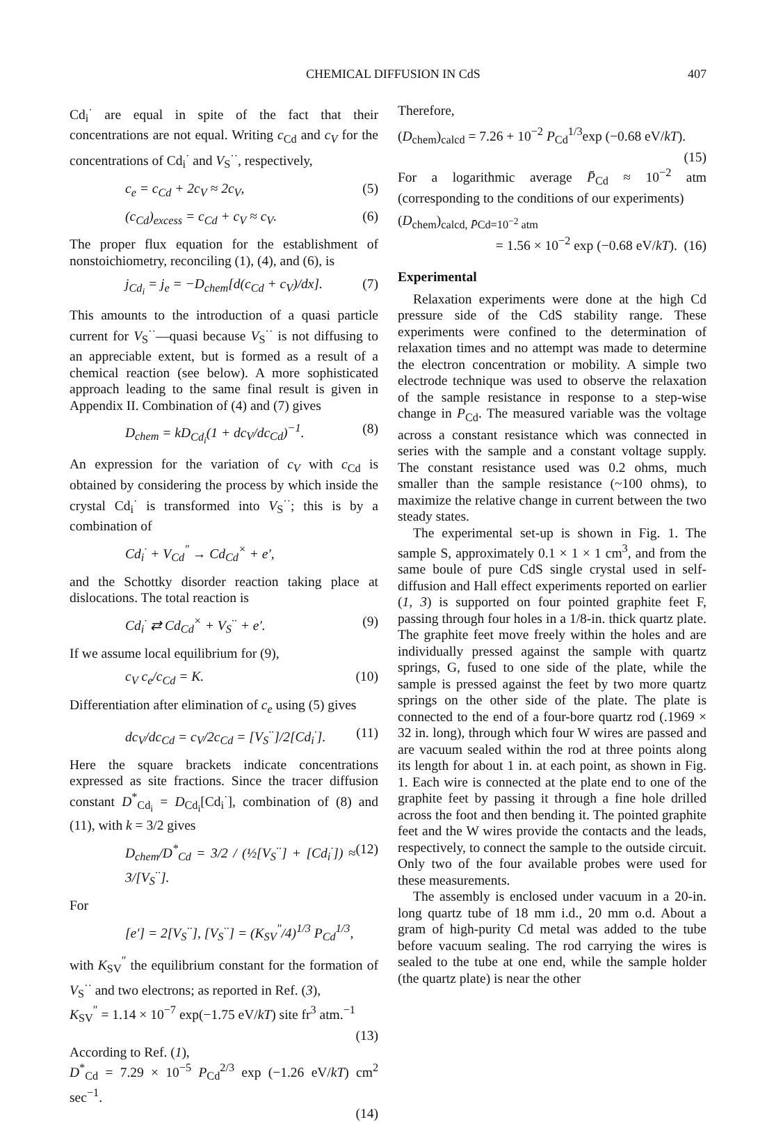CHEMICAL DIFFUSION IN CdS 407
Cd<sub>i</sub><sup>·</sup> are equal in spite of the fact that their concentrations are not equal. Writing c<sub>Cd</sub> and c<sub>V</sub> for the concentrations of Cd<sub>i</sub><sup>·</sup> and V<sub>S</sub><sup>··</sup>, respectively,
c<sub>e</sub> = c<sub>Cd</sub> + 2c<sub>V</sub> ≈ 2c<sub>V</sub>, (5)
(c<sub>Cd</sub>)<sub>excess</sub> = c<sub>Cd</sub> + c<sub>V</sub> ≈ c<sub>V</sub>. (6)
The proper flux equation for the establishment of nonstoichiometry, reconciling (1), (4), and (6), is
j<sub>Cd<sub>i</sub></sub> = j<sub>e</sub> = −D<sub>chem</sub>[d(c<sub>Cd</sub> + c<sub>V</sub>)/dx]. (7)
This amounts to the introduction of a quasi particle current for V<sub>S</sub><sup>··</sup>—quasi because V<sub>S</sub><sup>··</sup> is not diffusing to an appreciable extent, but is formed as a result of a chemical reaction (see below). A more sophisticated approach leading to the same final result is given in Appendix II. Combination of (4) and (7) gives
D<sub>chem</sub> = kD<sub>Cd<sub>i</sub></sub>(1 + dc<sub>V</sub>/dc<sub>Cd</sub>)<sup>−1</sup>. (8)
An expression for the variation of c<sub>V</sub> with c<sub>Cd</sub> is obtained by considering the process by which inside the crystal Cd<sub>i</sub><sup>·</sup> is transformed into V<sub>S</sub><sup>··</sup>; this is by a combination of
Cd<sub>i</sub><sup>·</sup> + V<sub>Cd</sub><sup>″</sup> → Cd<sub>Cd</sub><sup>×</sup> + e′,
and the Schottky disorder reaction taking place at dislocations. The total reaction is
Cd<sub>i</sub><sup>·</sup> ⇄ Cd<sub>Cd</sub><sup>×</sup> + V<sub>S</sub><sup>··</sup> + e′. (9)
If we assume local equilibrium for (9),
c<sub>V</sub> c<sub>e</sub>/c<sub>Cd</sub> = K. (10)
Differentiation after elimination of c<sub>e</sub> using (5) gives
dc<sub>V</sub>/dc<sub>Cd</sub> = c<sub>V</sub>/2c<sub>Cd</sub> = [V<sub>S</sub><sup>··</sup>]/2[Cd<sub>i</sub><sup>·</sup>]. (11)
Here the square brackets indicate concentrations expressed as site fractions. Since the tracer diffusion constant D<sup>*</sup><sub>Cd<sub>i</sub></sub> = D<sub>Cd<sub>i</sub></sub>[Cd<sub>i</sub><sup>·</sup>], combination of (8) and (11), with k = 3/2 gives
D<sub>chem</sub>/D<sup>*</sup><sub>Cd</sub> = 3/2 / (½[V<sub>S</sub><sup>··</sup>] + [Cd<sub>i</sub><sup>·</sup>]) ≈ 3/[V<sub>S</sub><sup>··</sup>]. (12)
For
[e′] = 2[V<sub>S</sub><sup>··</sup>], [V<sub>S</sub><sup>··</sup>] = (K<sub>SV</sub><sup>″</sup>/4)<sup>1/3</sup> P<sub>Cd</sub><sup>1/3</sup>,
with K<sub>SV</sub><sup>″</sup> the equilibrium constant for the formation of V<sub>S</sub><sup>··</sup> and two electrons; as reported in Ref. (3),
K<sub>SV</sub><sup>″</sup> = 1.14 × 10<sup>−7</sup> exp(−1.75 eV/kT) site fr<sup>3</sup> atm.<sup>−1</sup>
(13)
According to Ref. (1),
D<sup>*</sup><sub>Cd</sub> = 7.29 × 10<sup>−5</sup> P<sub>Cd</sub><sup>2/3</sup> exp (−1.26 eV/kT) cm<sup>2</sup> sec<sup>−1</sup>.
(14)
Therefore,
(D<sub>chem</sub>)<sub>calcd</sub> = 7.26 + 10<sup>−2</sup> P<sub>Cd</sub><sup>1/3</sup>exp (−0.68 eV/kT).
(15)
For a logarithmic average P̄<sub>Cd</sub> ≈ 10<sup>−2</sup> atm (corresponding to the conditions of our experiments)
(D<sub>chem</sub>)<sub>calcd, P̄Cd=10<sup>−2</sup> atm</sub>
= 1.56 × 10<sup>−2</sup> exp (−0.68 eV/kT). (16)
Experimental
Relaxation experiments were done at the high Cd pressure side of the CdS stability range. These experiments were confined to the determination of relaxation times and no attempt was made to determine the electron concentration or mobility. A simple two electrode technique was used to observe the relaxation of the sample resistance in response to a step-wise change in P<sub>Cd</sub>. The measured variable was the voltage across a constant resistance which was connected in series with the sample and a constant voltage supply. The constant resistance used was 0.2 ohms, much smaller than the sample resistance (~100 ohms), to maximize the relative change in current between the two steady states.
The experimental set-up is shown in Fig. 1. The sample S, approximately 0.1 × 1 × 1 cm<sup>3</sup>, and from the same boule of pure CdS single crystal used in self-diffusion and Hall effect experiments reported on earlier (1, 3) is supported on four pointed graphite feet F, passing through four holes in a 1/8-in. thick quartz plate. The graphite feet move freely within the holes and are individually pressed against the sample with quartz springs, G, fused to one side of the plate, while the sample is pressed against the feet by two more quartz springs on the other side of the plate. The plate is connected to the end of a four-bore quartz rod (.1969 × 32 in. long), through which four W wires are passed and are vacuum sealed within the rod at three points along its length for about 1 in. at each point, as shown in Fig. 1. Each wire is connected at the plate end to one of the graphite feet by passing it through a fine hole drilled across the foot and then bending it. The pointed graphite feet and the W wires provide the contacts and the leads, respectively, to connect the sample to the outside circuit. Only two of the four available probes were used for these measurements.
The assembly is enclosed under vacuum in a 20-in. long quartz tube of 18 mm i.d., 20 mm o.d. About a gram of high-purity Cd metal was added to the tube before vacuum sealing. The rod carrying the wires is sealed to the tube at one end, while the sample holder (the quartz plate) is near the other